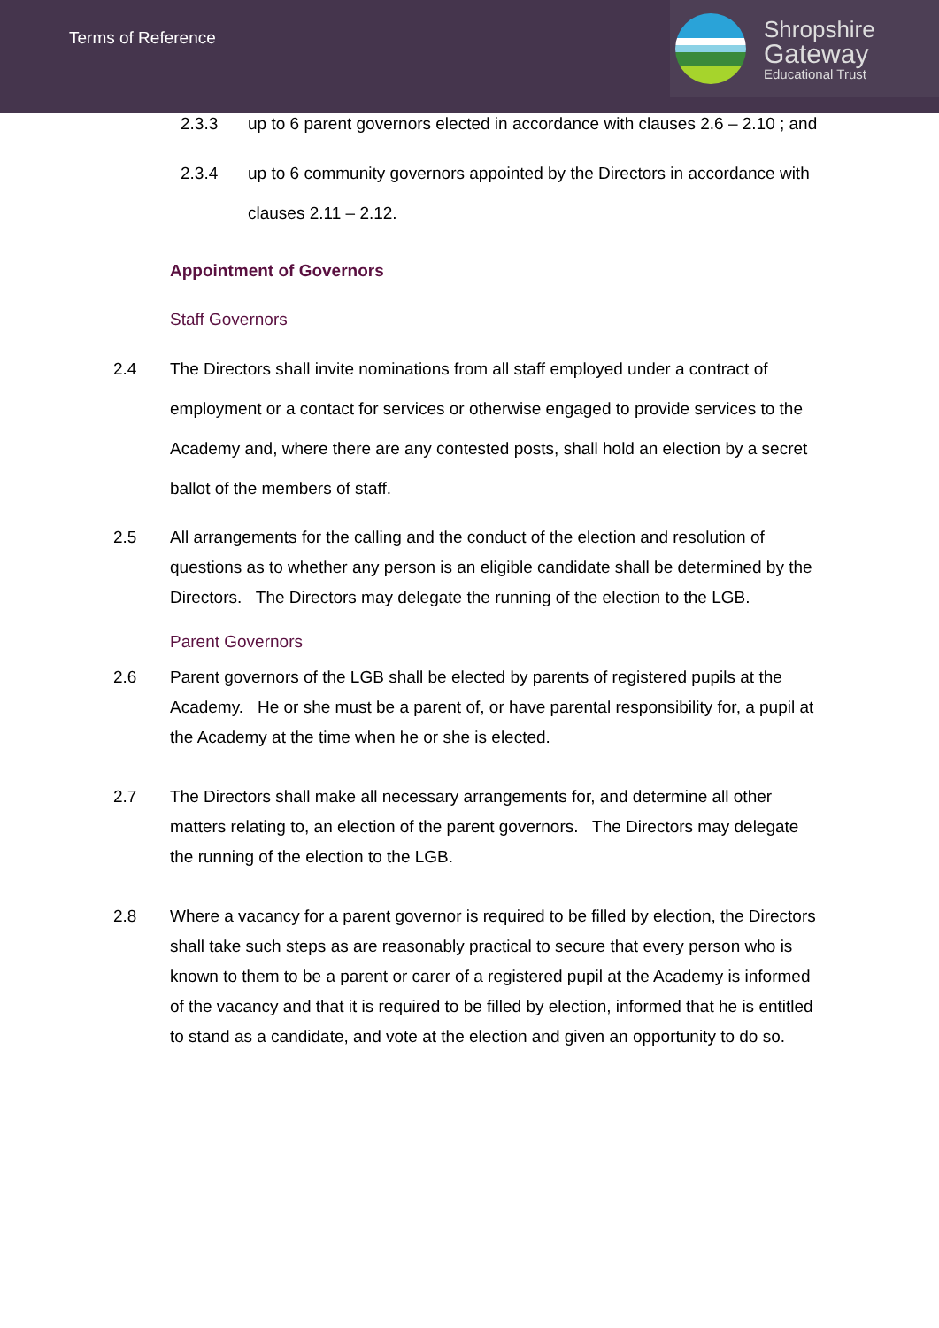Terms of Reference
Shropshire
Gateway
Educational Trust
2.3.3 up to 6 parent governors elected in accordance with clauses 2.6 – 2.10 ; and
2.3.4 up to 6 community governors appointed by the Directors in accordance with clauses 2.11 – 2.12.
Appointment of Governors
Staff Governors
2.4 The Directors shall invite nominations from all staff employed under a contract of employment or a contact for services or otherwise engaged to provide services to the Academy and, where there are any contested posts, shall hold an election by a secret ballot of the members of staff.
2.5 All arrangements for the calling and the conduct of the election and resolution of questions as to whether any person is an eligible candidate shall be determined by the Directors. The Directors may delegate the running of the election to the LGB.
Parent Governors
2.6 Parent governors of the LGB shall be elected by parents of registered pupils at the Academy. He or she must be a parent of, or have parental responsibility for, a pupil at the Academy at the time when he or she is elected.
2.7 The Directors shall make all necessary arrangements for, and determine all other matters relating to, an election of the parent governors. The Directors may delegate the running of the election to the LGB.
2.8 Where a vacancy for a parent governor is required to be filled by election, the Directors shall take such steps as are reasonably practical to secure that every person who is known to them to be a parent or carer of a registered pupil at the Academy is informed of the vacancy and that it is required to be filled by election, informed that he is entitled to stand as a candidate, and vote at the election and given an opportunity to do so.